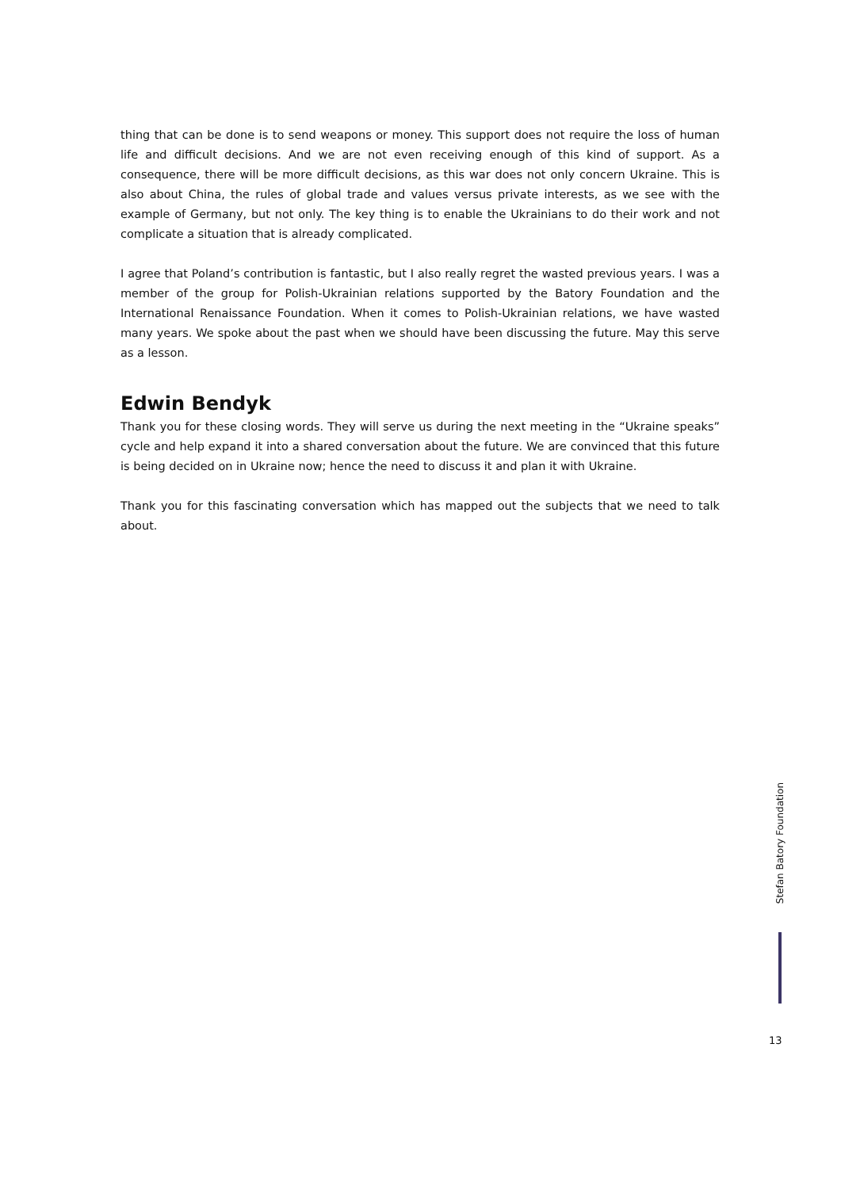thing that can be done is to send weapons or money. This support does not require the loss of human life and difficult decisions. And we are not even receiving enough of this kind of support. As a consequence, there will be more difficult decisions, as this war does not only concern Ukraine. This is also about China, the rules of global trade and values versus private interests, as we see with the example of Germany, but not only. The key thing is to enable the Ukrainians to do their work and not complicate a situation that is already complicated.
I agree that Poland’s contribution is fantastic, but I also really regret the wasted previous years. I was a member of the group for Polish-Ukrainian relations supported by the Batory Foundation and the International Renaissance Foundation. When it comes to Polish-Ukrainian relations, we have wasted many years. We spoke about the past when we should have been discussing the future. May this serve as a lesson.
Edwin Bendyk
Thank you for these closing words. They will serve us during the next meeting in the “Ukraine speaks” cycle and help expand it into a shared conversation about the future. We are convinced that this future is being decided on in Ukraine now; hence the need to discuss it and plan it with Ukraine.
Thank you for this fascinating conversation which has mapped out the subjects that we need to talk about.
Stefan Batory Foundation
13